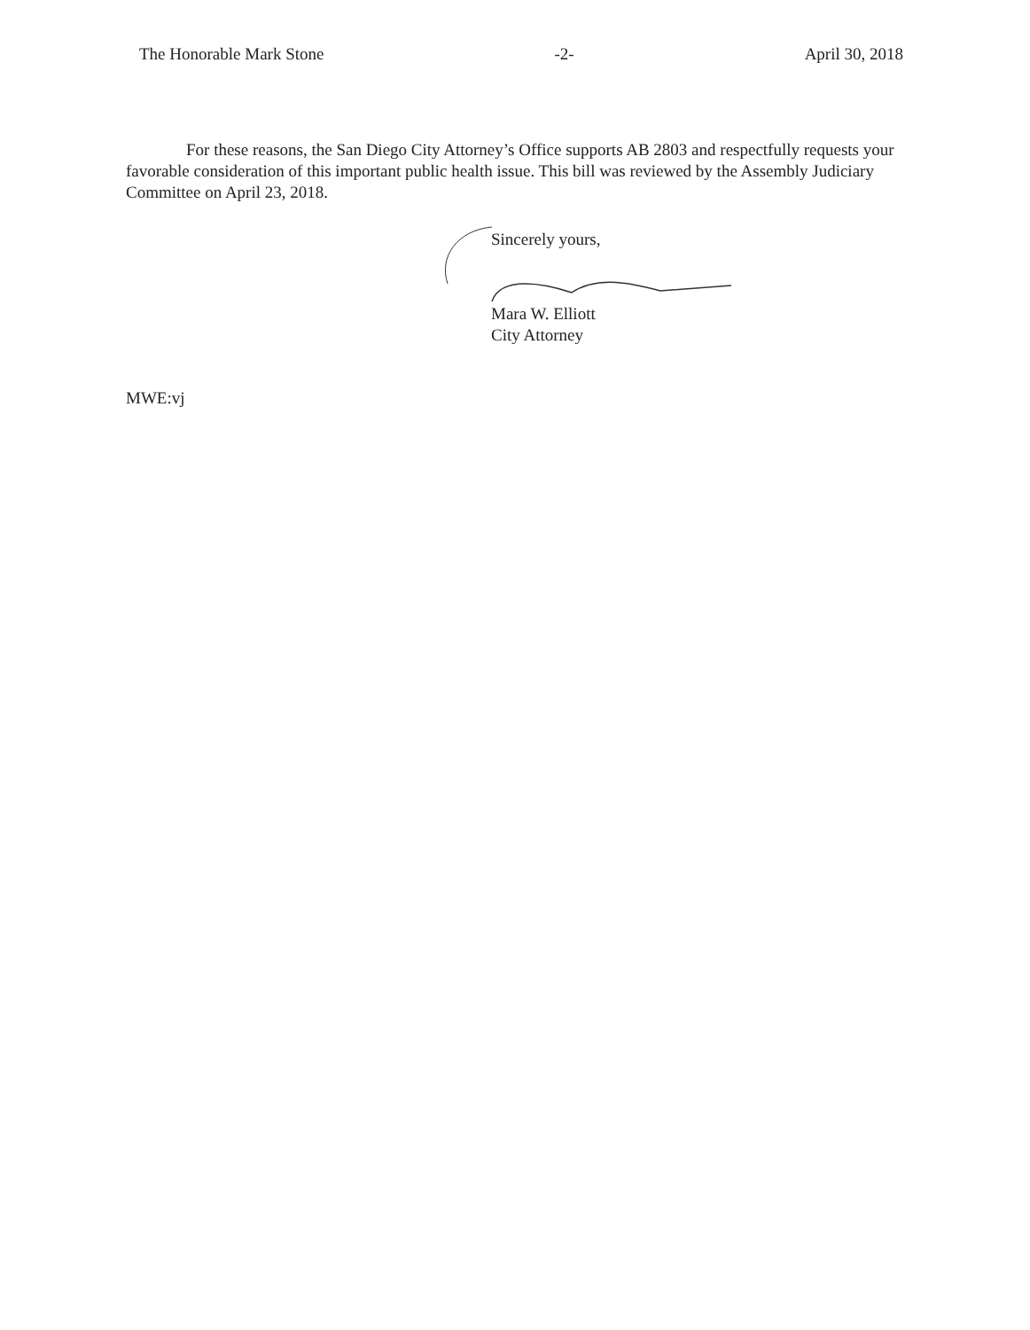The Honorable Mark Stone -2- April 30, 2018
For these reasons, the San Diego City Attorney’s Office supports AB 2803 and respectfully requests your favorable consideration of this important public health issue. This bill was reviewed by the Assembly Judiciary Committee on April 23, 2018.
Sincerely yours,
Mara W. Elliott
City Attorney
MWE:vj